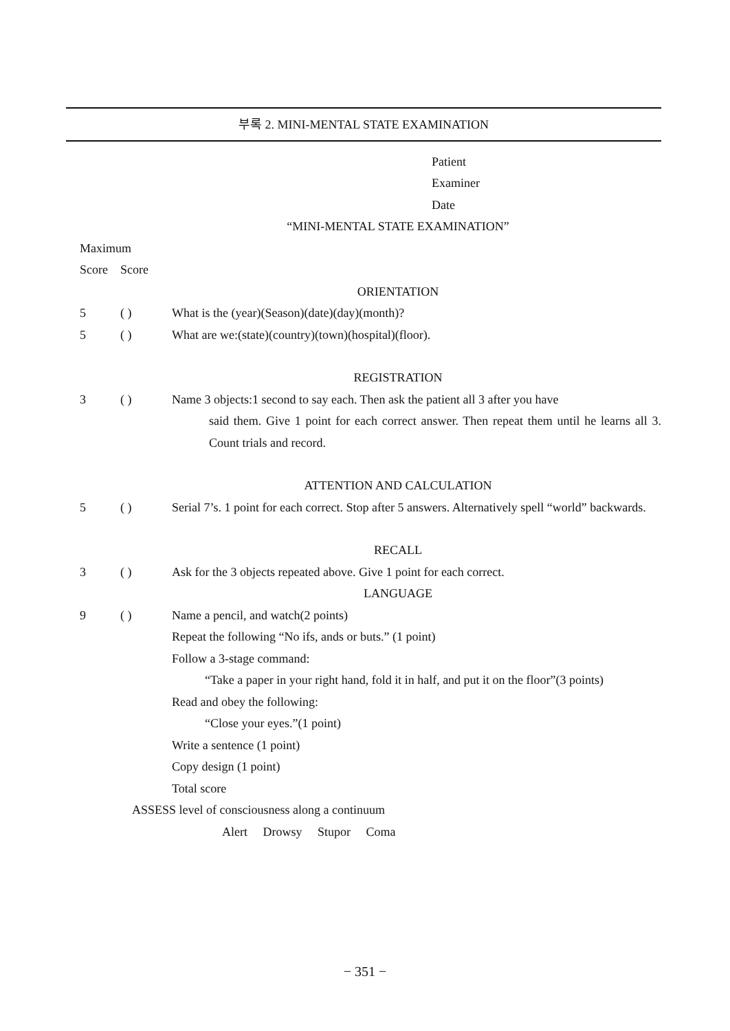부록 2. MINI-MENTAL STATE EXAMINATION
Patient
Examiner
Date
“MINI-MENTAL STATE EXAMINATION”
Maximum
Score Score
ORIENTATION
5 ( ) What is the (year)(Season)(date)(day)(month)?
5 ( ) What are we:(state)(country)(town)(hospital)(floor).
REGISTRATION
3 ( ) Name 3 objects:1 second to say each. Then ask the patient all 3 after you have
said them. Give 1 point for each correct answer. Then repeat them until he learns all 3. Count trials and record.
ATTENTION AND CALCULATION
5 ( ) Serial 7’s. 1 point for each correct. Stop after 5 answers. Alternatively spell “world” backwards.
RECALL
3 ( ) Ask for the 3 objects repeated above. Give 1 point for each correct.
LANGUAGE
9 ( ) Name a pencil, and watch(2 points)
Repeat the following “No ifs, ands or buts.” (1 point)
Follow a 3-stage command:
“Take a paper in your right hand, fold it in half, and put it on the floor”(3 points)
Read and obey the following:
“Close your eyes.”(1 point)
Write a sentence (1 point)
Copy design (1 point)
Total score
ASSESS level of consciousness along a continuum
Alert Drowsy Stupor Coma
− 351 −